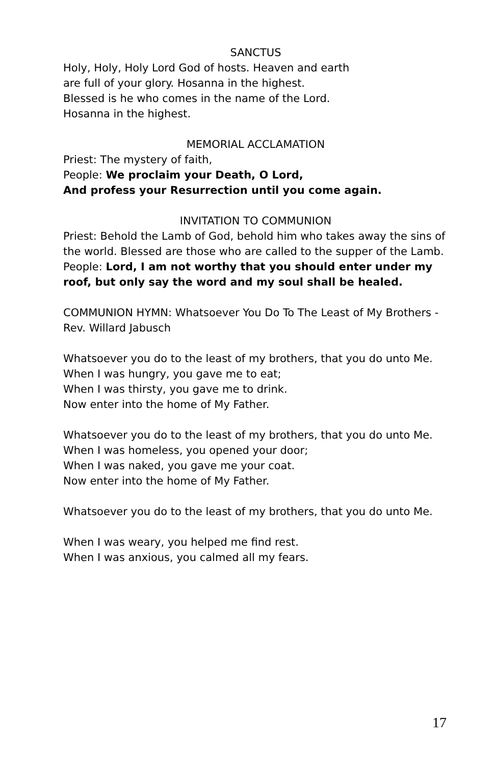SANCTUS
Holy, Holy, Holy Lord God of hosts. Heaven and earth
are full of your glory. Hosanna in the highest.
Blessed is he who comes in the name of the Lord.
Hosanna in the highest.
MEMORIAL ACCLAMATION
Priest: The mystery of faith,
People: We proclaim your Death, O Lord,
And profess your Resurrection until you come again.
INVITATION TO COMMUNION
Priest: Behold the Lamb of God, behold him who takes away the sins of the world. Blessed are those who are called to the supper of the Lamb.
People: Lord, I am not worthy that you should enter under my roof, but only say the word and my soul shall be healed.
COMMUNION HYMN: Whatsoever You Do To The Least of My Brothers -Rev. Willard Jabusch
Whatsoever you do to the least of my brothers, that you do unto Me.
When I was hungry, you gave me to eat;
When I was thirsty, you gave me to drink.
Now enter into the home of My Father.
Whatsoever you do to the least of my brothers, that you do unto Me.
When I was homeless, you opened your door;
When I was naked, you gave me your coat.
Now enter into the home of My Father.
Whatsoever you do to the least of my brothers, that you do unto Me.
When I was weary, you helped me find rest.
When I was anxious, you calmed all my fears.
17